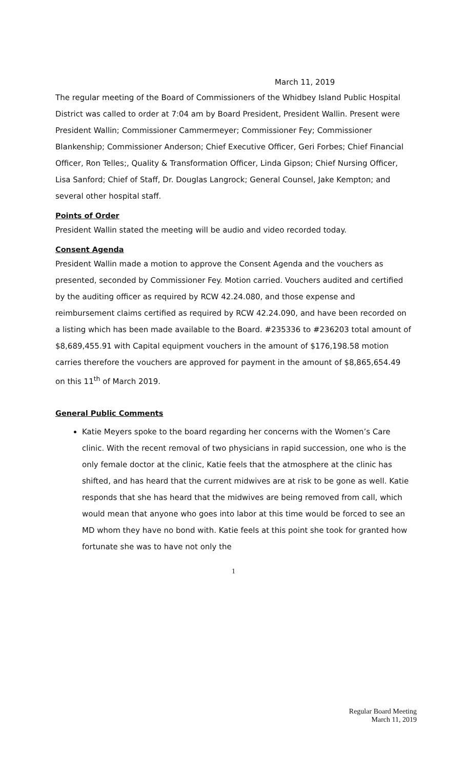March 11, 2019
The regular meeting of the Board of Commissioners of the Whidbey Island Public Hospital District was called to order at 7:04 am by Board President, President Wallin. Present were President Wallin; Commissioner Cammermeyer; Commissioner Fey; Commissioner Blankenship; Commissioner Anderson; Chief Executive Officer, Geri Forbes; Chief Financial Officer, Ron Telles;, Quality & Transformation Officer, Linda Gipson; Chief Nursing Officer, Lisa Sanford; Chief of Staff, Dr. Douglas Langrock; General Counsel, Jake Kempton; and several other hospital staff.
Points of Order
President Wallin stated the meeting will be audio and video recorded today.
Consent Agenda
President Wallin made a motion to approve the Consent Agenda and the vouchers as presented, seconded by Commissioner Fey. Motion carried. Vouchers audited and certified by the auditing officer as required by RCW 42.24.080, and those expense and reimbursement claims certified as required by RCW 42.24.090, and have been recorded on a listing which has been made available to the Board. #235336 to #236203 total amount of $8,689,455.91 with Capital equipment vouchers in the amount of $176,198.58 motion carries therefore the vouchers are approved for payment in the amount of $8,865,654.49 on this 11<sup>th</sup> of March 2019.
General Public Comments
Katie Meyers spoke to the board regarding her concerns with the Women’s Care clinic. With the recent removal of two physicians in rapid succession, one who is the only female doctor at the clinic, Katie feels that the atmosphere at the clinic has shifted, and has heard that the current midwives are at risk to be gone as well. Katie responds that she has heard that the midwives are being removed from call, which would mean that anyone who goes into labor at this time would be forced to see an MD whom they have no bond with. Katie feels at this point she took for granted how fortunate she was to have not only the
1
Regular Board Meeting
March 11, 2019